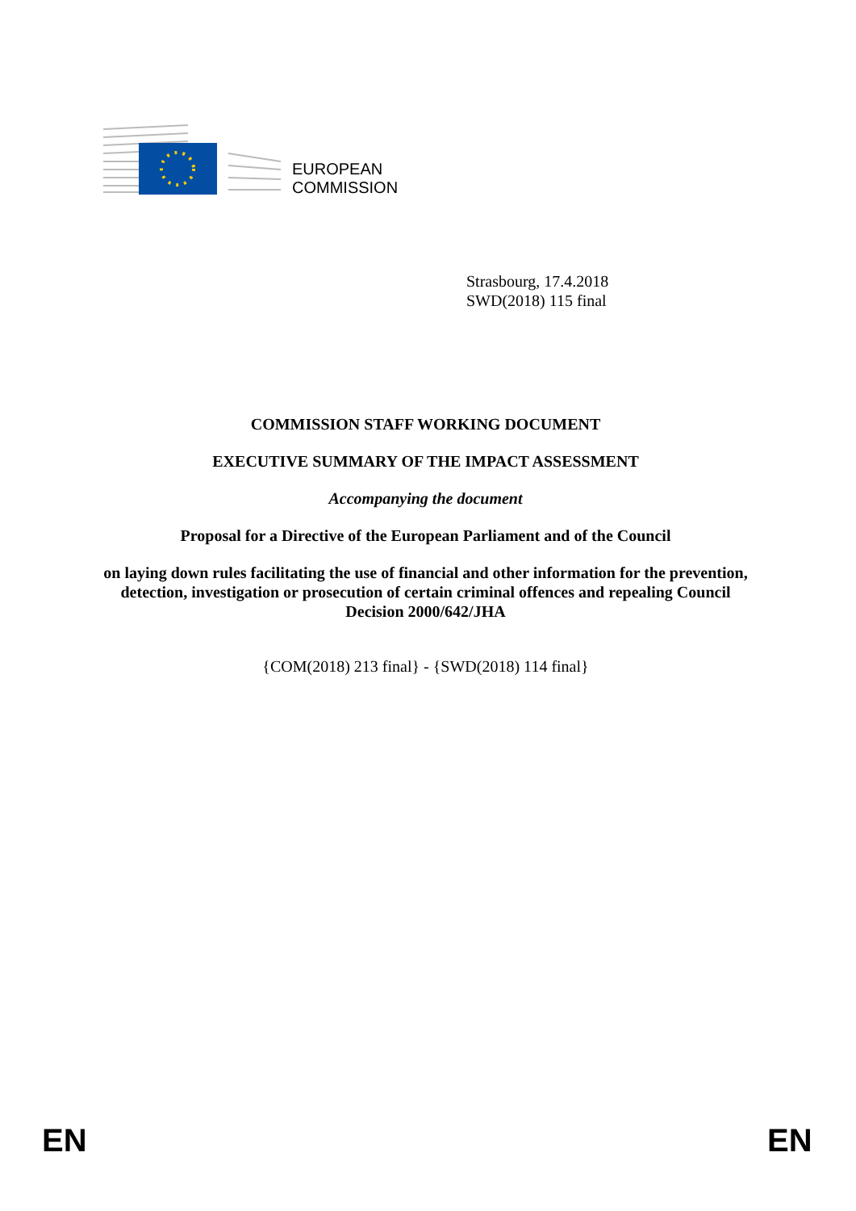EUROPEAN
COMMISSION
Strasbourg, 17.4.2018
SWD(2018) 115 final
COMMISSION STAFF WORKING DOCUMENT
EXECUTIVE SUMMARY OF THE IMPACT ASSESSMENT
Accompanying the document
Proposal for a Directive of the European Parliament and of the Council
on laying down rules facilitating the use of financial and other information for the prevention, detection, investigation or prosecution of certain criminal offences and repealing Council Decision 2000/642/JHA
{COM(2018) 213 final} - {SWD(2018) 114 final}
EN EN